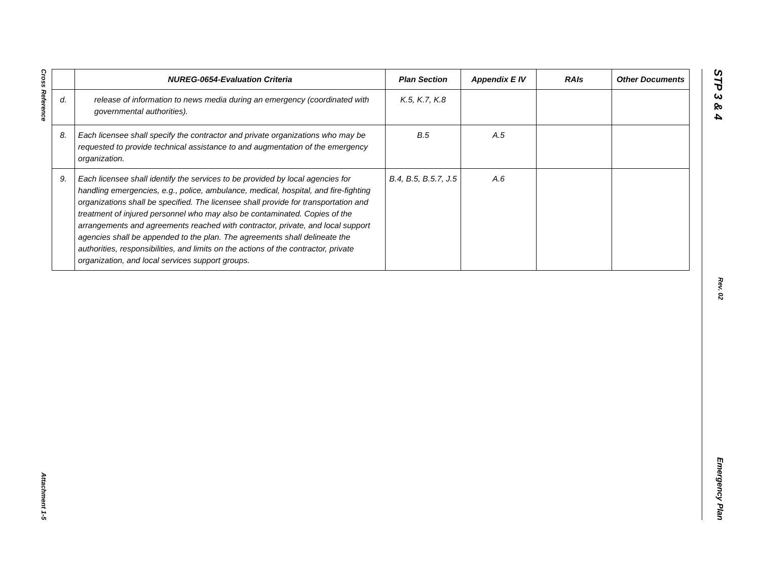Cross Reference Attachment 1-5
| | NUREG-0654-Evaluation Criteria | Plan Section | Appendix E IV | RAIs | Other Documents |
| --- | --- | --- | --- | --- | --- |
| d. | release of information to news media during an emergency (coordinated with governmental authorities). | K.5, K.7, K.8 | | | |
| 8. | Each licensee shall specify the contractor and private organizations who may be requested to provide technical assistance to and augmentation of the emergency organization. | B.5 | A.5 | | |
| 9. | Each licensee shall identify the services to be provided by local agencies for handling emergencies, e.g., police, ambulance, medical, hospital, and fire-fighting organizations shall be specified. The licensee shall provide for transportation and treatment of injured personnel who may also be contaminated. Copies of the arrangements and agreements reached with contractor, private, and local support agencies shall be appended to the plan. The agreements shall delineate the authorities, responsibilities, and limits on the actions of the contractor, private organization, and local services support groups. | B.4, B.5, B.5.7, J.5 | A.6 | | |
STP 3 & 4 Rev. 02 Emergency Plan